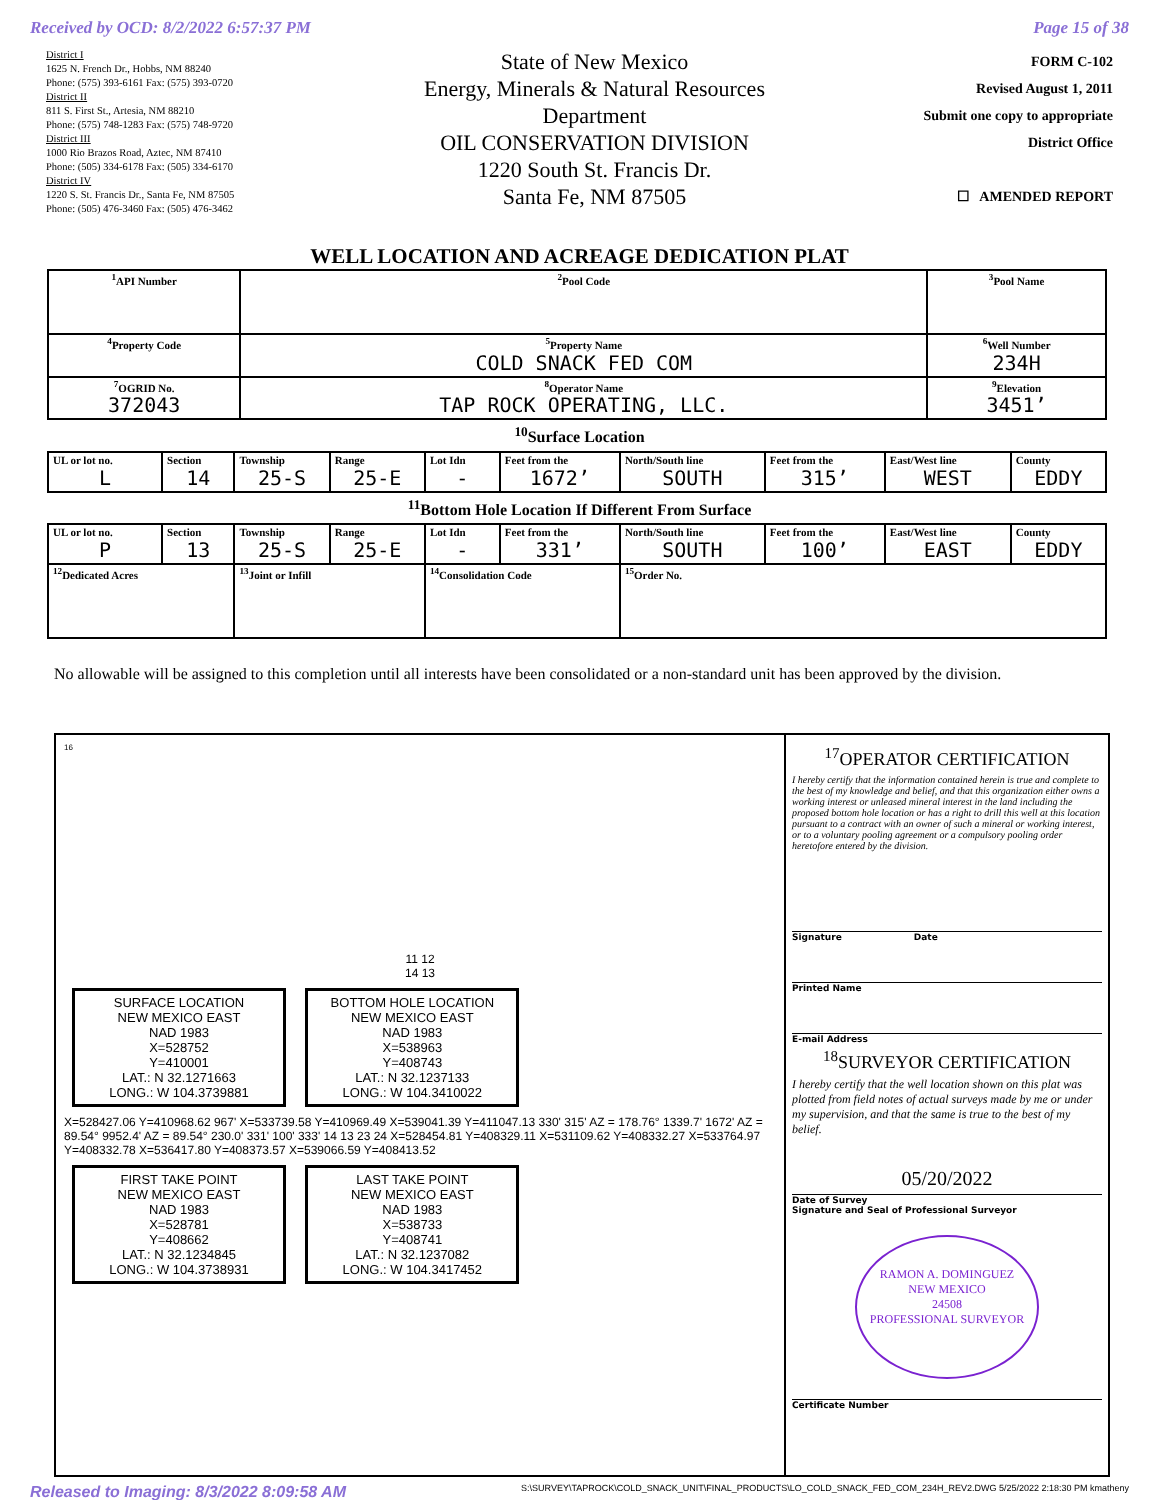Received by OCD: 8/2/2022 6:57:37 PM Page 15 of 38
District I
1625 N. French Dr., Hobbs, NM 88240
Phone: (575) 393-6161 Fax: (575) 393-0720
District II
811 S. First St., Artesia, NM 88210
Phone: (575) 748-1283 Fax: (575) 748-9720
District III
1000 Rio Brazos Road, Aztec, NM 87410
Phone: (505) 334-6178 Fax: (505) 334-6170
District IV
1220 S. St. Francis Dr., Santa Fe, NM 87505
Phone: (505) 476-3460 Fax: (505) 476-3462
State of New Mexico
Energy, Minerals & Natural Resources
Department
OIL CONSERVATION DIVISION
1220 South St. Francis Dr.
Santa Fe, NM 87505
FORM C-102
Revised August 1, 2011
Submit one copy to appropriate
District Office
☐ AMENDED REPORT
WELL LOCATION AND ACREAGE DEDICATION PLAT
| <sup>1</sup> API Number | <sup>2</sup> Pool Code | <sup>3</sup> Pool Name | |
| <sup>4</sup> Property Code | <sup>5</sup> Property Name COLD SNACK FED COM | | <sup>6</sup> Well Number 234H |
| <sup>7</sup> OGRID No. 372043 | <sup>8</sup> Operator Name TAP ROCK OPERATING, LLC. | | <sup>9</sup> Elevation 3451’ |
<sup>10</sup> Surface Location
| UL or lot no. L | Section 14 | Township 25-S | Range 25-E | Lot Idn - | Feet from the 1672’ | North/South line SOUTH | Feet from the 315’ | East/West line WEST | County EDDY |
<sup>11</sup> Bottom Hole Location If Different From Surface
| UL or lot no. P | Section 13 | Township 25-S | Range 25-E | Lot Idn - | Feet from the 331’ | North/South line SOUTH | Feet from the 100’ | East/West line EAST | County EDDY |
| <sup>12</sup> Dedicated Acres | | <sup>13</sup> Joint or Infill | | <sup>14</sup> Consolidation Code | | <sup>15</sup> Order No. | | | |
No allowable will be assigned to this completion until all interests have been consolidated or a non-standard unit has been approved by the division.
16
11 12
14 13
SURFACE LOCATION
NEW MEXICO EAST
NAD 1983
X=528752
Y=410001
LAT.: N 32.1271663
LONG.: W 104.3739881 BOTTOM HOLE LOCATION
NEW MEXICO EAST
NAD 1983
X=538963
Y=408743
LAT.: N 32.1237133
LONG.: W 104.3410022
X=528427.06 Y=410968.62 967' X=533739.58 Y=410969.49 X=539041.39 Y=411047.13 330' 315' AZ = 178.76° 1339.7' 1672' AZ = 89.54° 9952.4' AZ = 89.54° 230.0' 331' 100' 333' 14 13 23 24 X=528454.81 Y=408329.11 X=531109.62 Y=408332.27 X=533764.97 Y=408332.78 X=536417.80 Y=408373.57 X=539066.59 Y=408413.52
FIRST TAKE POINT
NEW MEXICO EAST
NAD 1983
X=528781
Y=408662
LAT.: N 32.1234845
LONG.: W 104.3738931 LAST TAKE POINT
NEW MEXICO EAST
NAD 1983
X=538733
Y=408741
LAT.: N 32.1237082
LONG.: W 104.3417452
<sup>17</sup>OPERATOR CERTIFICATION
I hereby certify that the information contained herein is true and complete to the best of my knowledge and belief, and that this organization either owns a working interest or unleased mineral interest in the land including the proposed bottom hole location or has a right to drill this well at this location pursuant to a contract with an owner of such a mineral or working interest, or to a voluntary pooling agreement or a compulsory pooling order heretofore entered by the division.
Signature Date
Printed Name
E-mail Address
<sup>18</sup>SURVEYOR CERTIFICATION
I hereby certify that the well location shown on this plat was plotted from field notes of actual surveys made by me or under my supervision, and that the same is true to the best of my belief.
05/20/2022
Date of Survey
Signature and Seal of Professional Surveyor
RAMON A. DOMINGUEZ
NEW MEXICO
24508
PROFESSIONAL SURVEYOR
Certificate Number
Released to Imaging: 8/3/2022 8:09:58 AM S:\SURVEY\TAPROCK\COLD_SNACK_UNIT\FINAL_PRODUCTS\LO_COLD_SNACK_FED_COM_234H_REV2.DWG 5/25/2022 2:18:30 PM kmatheny